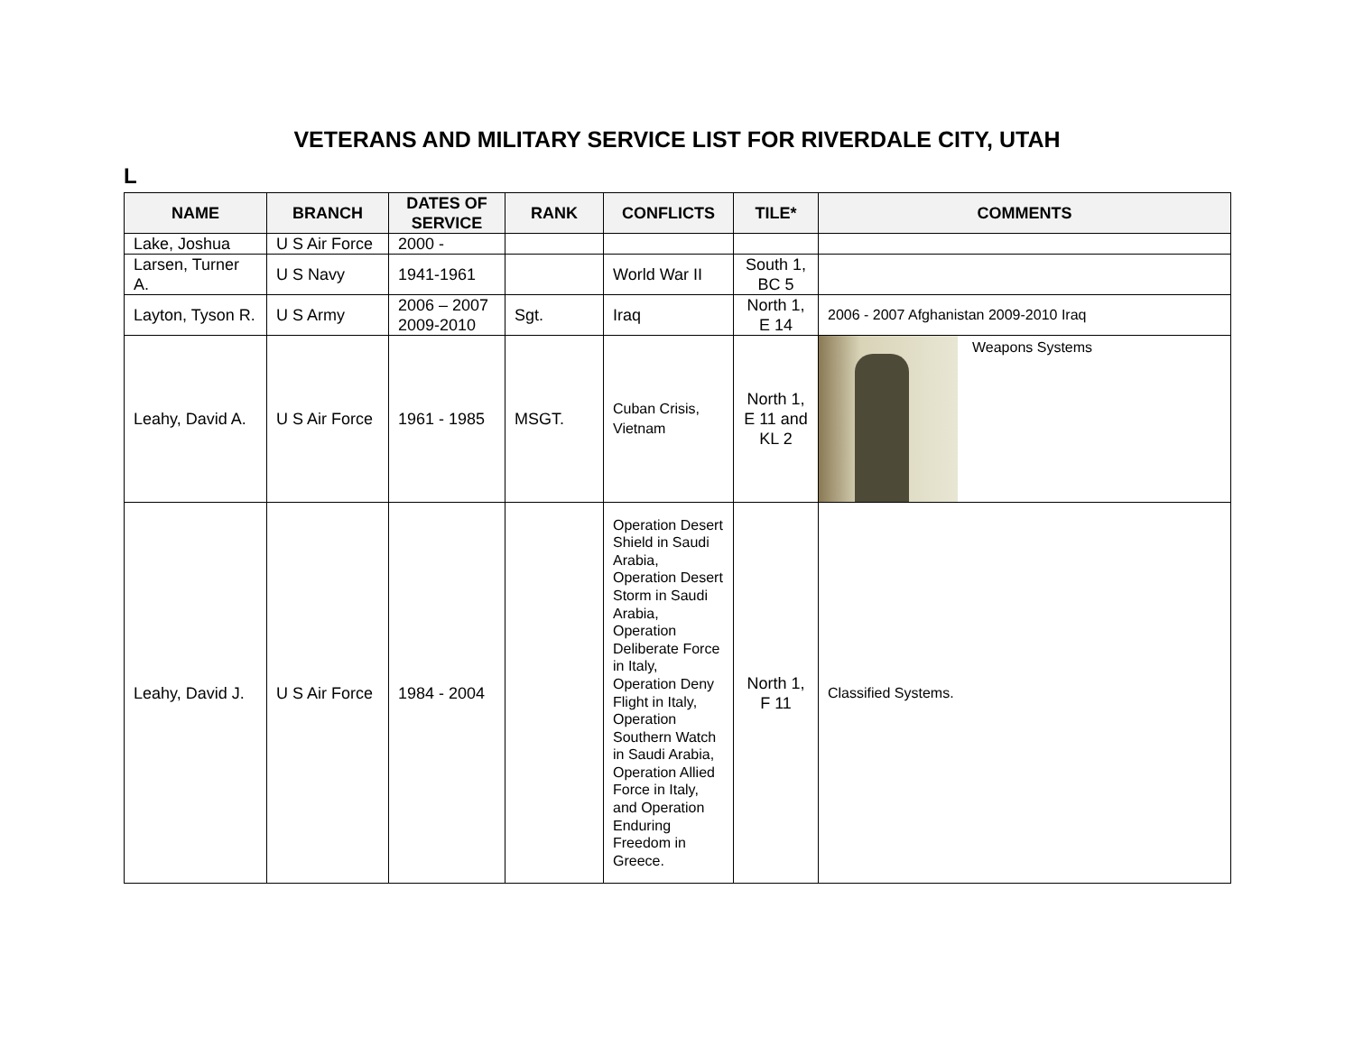VETERANS AND MILITARY SERVICE LIST FOR RIVERDALE CITY, UTAH
L
| NAME | BRANCH | DATES OF SERVICE | RANK | CONFLICTS | TILE* | COMMENTS |
| --- | --- | --- | --- | --- | --- | --- |
| Lake, Joshua | U S Air Force | 2000 - | | | | |
| Larsen, Turner A. | U S Navy | 1941-1961 | | World War II | South 1, BC 5 | |
| Layton, Tyson R. | U S Army | 2006 – 2007 2009-2010 | Sgt. | Iraq | North 1, E 14 | 2006 - 2007 Afghanistan 2009-2010 Iraq |
| Leahy, David A. | U S Air Force | 1961 - 1985 | MSGT. | Cuban Crisis, Vietnam | North 1, E 11 and KL 2 | Weapons Systems |
| Leahy, David J. | U S Air Force | 1984 - 2004 | | Operation Desert Shield in Saudi Arabia, Operation Desert Storm in Saudi Arabia, Operation Deliberate Force in Italy, Operation Deny Flight in Italy, Operation Southern Watch in Saudi Arabia, Operation Allied Force in Italy, and Operation Enduring Freedom in Greece. | North 1, F 11 | Classified Systems. |